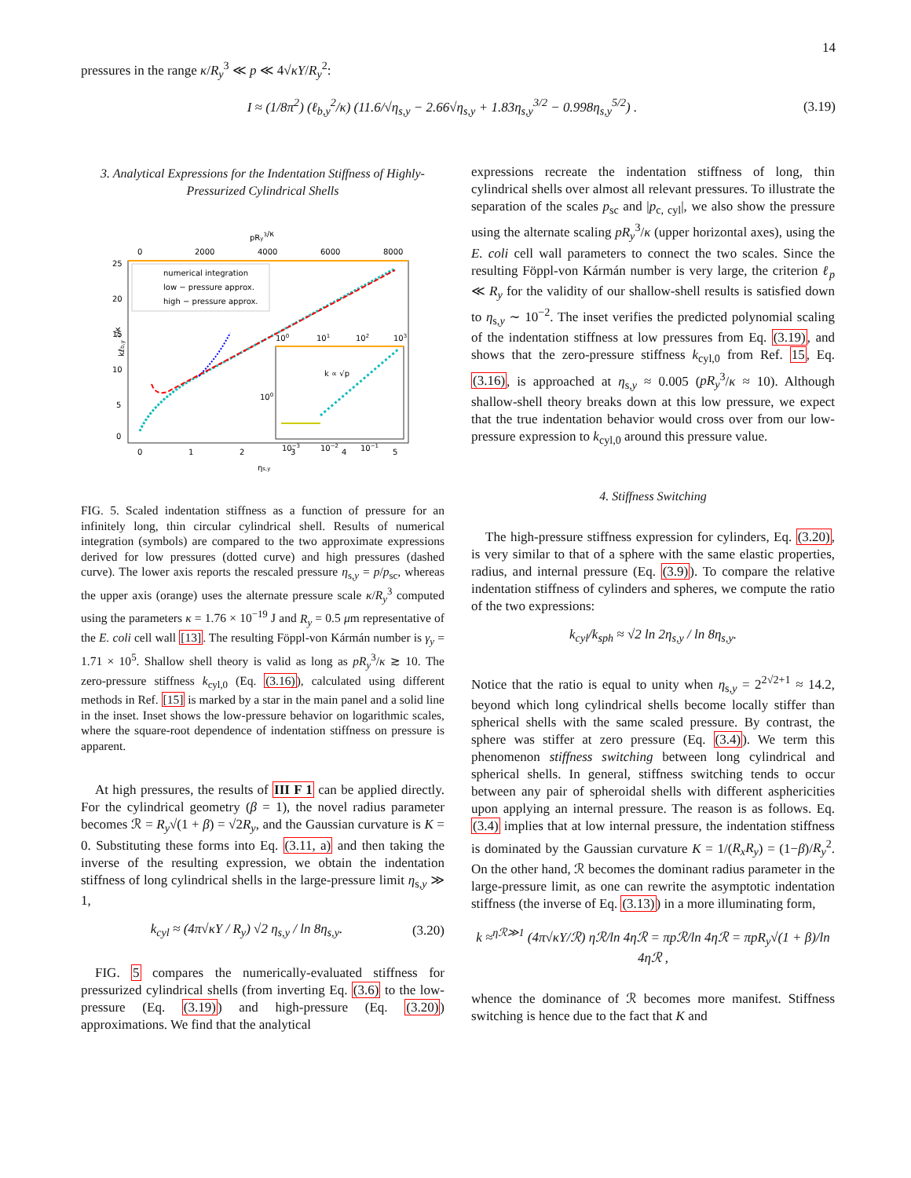14
pressures in the range κ/R<sub>y</sub><sup>3</sup> ≪ p ≪ 4√κY/R<sub>y</sub><sup>2</sup>:
I ≈ (1/8π<sup>2</sup>) (ℓ<sub>b,y</sub><sup>2</sup>/κ) (11.6/√η<sub>s,y</sub> − 2.66√η<sub>s,y</sub> + 1.83η<sub>s,y</sub><sup>3/2</sup> − 0.998η<sub>s,y</sub><sup>5/2</sup>) . (3.19)
3. Analytical Expressions for the Indentation Stiffness of Highly-Pressurized Cylindrical Shells
pRy3/κ
0
2000
4000
6000
8000
25
20
15
10
5
0
kℓb,y 2/κ
numerical integration
low − pressure approx.
high − pressure approx.
k ∝ √p
100
101
102
103
100
10−3
10−2
10−1
0
1
2
3
4
5
ηs,y
FIG. 5. Scaled indentation stiffness as a function of pressure for an infinitely long, thin circular cylindrical shell. Results of numerical integration (symbols) are compared to the two approximate expressions derived for low pressures (dotted curve) and high pressures (dashed curve). The lower axis reports the rescaled pressure η<sub>s,y</sub> = p/p<sub>sc</sub>, whereas the upper axis (orange) uses the alternate pressure scale κ/R<sub>y</sub><sup>3</sup> computed using the parameters κ = 1.76 × 10<sup>−19</sup> J and R<sub>y</sub> = 0.5 μm representative of the E. coli cell wall [13]. The resulting Föppl-von Kármán number is γ<sub>y</sub> = 1.71 × 10<sup>5</sup>. Shallow shell theory is valid as long as pR<sub>y</sub><sup>3</sup>/κ ≳ 10. The zero-pressure stiffness k<sub>cyl,0</sub> (Eq. (3.16)), calculated using different methods in Ref. [15] is marked by a star in the main panel and a solid line in the inset. Inset shows the low-pressure behavior on logarithmic scales, where the square-root dependence of indentation stiffness on pressure is apparent.
At high pressures, the results of III F 1 can be applied directly. For the cylindrical geometry (β = 1), the novel radius parameter becomes ℛ = R<sub>y</sub>√(1 + β) = √2R<sub>y</sub>, and the Gaussian curvature is K = 0. Substituting these forms into Eq. (3.11, a) and then taking the inverse of the resulting expression, we obtain the indentation stiffness of long cylindrical shells in the large-pressure limit η<sub>s,y</sub> ≫ 1,
k<sub>cyl</sub> ≈ (4π√κY / R<sub>y</sub>) √2 η<sub>s,y</sub> / ln 8η<sub>s,y</sub>. (3.20)
FIG. 5 compares the numerically-evaluated stiffness for pressurized cylindrical shells (from inverting Eq. (3.6) to the low-pressure (Eq. (3.19)) and high-pressure (Eq. (3.20)) approximations. We find that the analytical
expressions recreate the indentation stiffness of long, thin cylindrical shells over almost all relevant pressures. To illustrate the separation of the scales p<sub>sc</sub> and |p<sub>c, cyl</sub>|, we also show the pressure using the alternate scaling pR<sub>y</sub><sup>3</sup>/κ (upper horizontal axes), using the E. coli cell wall parameters to connect the two scales. Since the resulting Föppl-von Kármán number is very large, the criterion ℓ<sub>p</sub> ≪ R<sub>y</sub> for the validity of our shallow-shell results is satisfied down to η<sub>s,y</sub> ∼ 10<sup>−2</sup>. The inset verifies the predicted polynomial scaling of the indentation stiffness at low pressures from Eq. (3.19), and shows that the zero-pressure stiffness k<sub>cyl,0</sub> from Ref. 15, Eq. (3.16), is approached at η<sub>s,y</sub> ≈ 0.005 (pR<sub>y</sub><sup>3</sup>/κ ≈ 10). Although shallow-shell theory breaks down at this low pressure, we expect that the true indentation behavior would cross over from our low-pressure expression to k<sub>cyl,0</sub> around this pressure value.
4. Stiffness Switching
The high-pressure stiffness expression for cylinders, Eq. (3.20), is very similar to that of a sphere with the same elastic properties, radius, and internal pressure (Eq. (3.9)). To compare the relative indentation stiffness of cylinders and spheres, we compute the ratio of the two expressions:
k<sub>cyl</sub>/k<sub>sph</sub> ≈ √2 ln 2η<sub>s,y</sub> / ln 8η<sub>s,y</sub>.
Notice that the ratio is equal to unity when η<sub>s,y</sub> = 2<sup>2√2+1</sup> ≈ 14.2, beyond which long cylindrical shells become locally stiffer than spherical shells with the same scaled pressure. By contrast, the sphere was stiffer at zero pressure (Eq. (3.4)). We term this phenomenon stiffness switching between long cylindrical and spherical shells. In general, stiffness switching tends to occur between any pair of spheroidal shells with different asphericities upon applying an internal pressure. The reason is as follows. Eq. (3.4) implies that at low internal pressure, the indentation stiffness is dominated by the Gaussian curvature K = 1/(R<sub>x</sub>R<sub>y</sub>) = (1−β)/R<sub>y</sub><sup>2</sup>. On the other hand, ℛ becomes the dominant radius parameter in the large-pressure limit, as one can rewrite the asymptotic indentation stiffness (the inverse of Eq. (3.13)) in a more illuminating form,
k ≈<sup>ηℛ≫1</sup> (4π√κY/ℛ) ηℛ/ln 4ηℛ = πpℛ/ln 4ηℛ = πpR<sub>y</sub>√(1 + β)/ln 4ηℛ ,
whence the dominance of ℛ becomes more manifest. Stiffness switching is hence due to the fact that K and